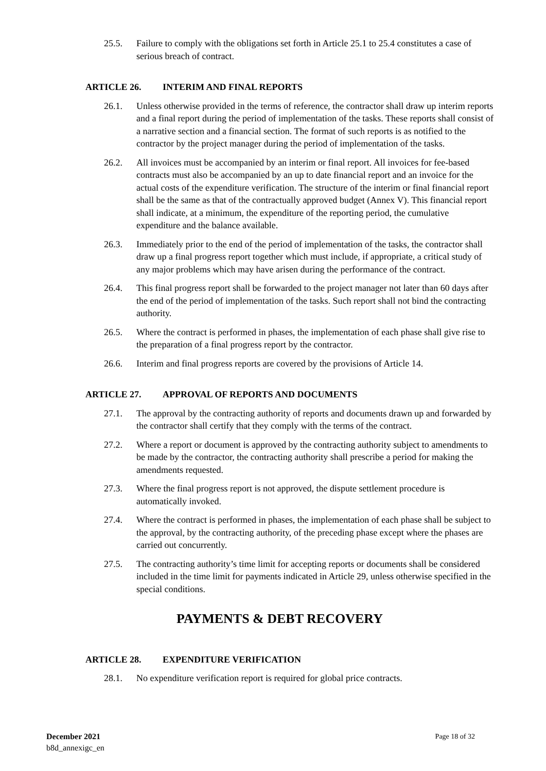25.5. Failure to comply with the obligations set forth in Article 25.1 to 25.4 constitutes a case of serious breach of contract.
ARTICLE 26. INTERIM AND FINAL REPORTS
26.1. Unless otherwise provided in the terms of reference, the contractor shall draw up interim reports and a final report during the period of implementation of the tasks. These reports shall consist of a narrative section and a financial section. The format of such reports is as notified to the contractor by the project manager during the period of implementation of the tasks.
26.2. All invoices must be accompanied by an interim or final report. All invoices for fee-based contracts must also be accompanied by an up to date financial report and an invoice for the actual costs of the expenditure verification. The structure of the interim or final financial report shall be the same as that of the contractually approved budget (Annex V). This financial report shall indicate, at a minimum, the expenditure of the reporting period, the cumulative expenditure and the balance available.
26.3. Immediately prior to the end of the period of implementation of the tasks, the contractor shall draw up a final progress report together which must include, if appropriate, a critical study of any major problems which may have arisen during the performance of the contract.
26.4. This final progress report shall be forwarded to the project manager not later than 60 days after the end of the period of implementation of the tasks. Such report shall not bind the contracting authority.
26.5. Where the contract is performed in phases, the implementation of each phase shall give rise to the preparation of a final progress report by the contractor.
26.6. Interim and final progress reports are covered by the provisions of Article 14.
ARTICLE 27. APPROVAL OF REPORTS AND DOCUMENTS
27.1. The approval by the contracting authority of reports and documents drawn up and forwarded by the contractor shall certify that they comply with the terms of the contract.
27.2. Where a report or document is approved by the contracting authority subject to amendments to be made by the contractor, the contracting authority shall prescribe a period for making the amendments requested.
27.3. Where the final progress report is not approved, the dispute settlement procedure is automatically invoked.
27.4. Where the contract is performed in phases, the implementation of each phase shall be subject to the approval, by the contracting authority, of the preceding phase except where the phases are carried out concurrently.
27.5. The contracting authority’s time limit for accepting reports or documents shall be considered included in the time limit for payments indicated in Article 29, unless otherwise specified in the special conditions.
PAYMENTS & DEBT RECOVERY
ARTICLE 28. EXPENDITURE VERIFICATION
28.1. No expenditure verification report is required for global price contracts.
December 2021
b8d_annexigc_en
Page 18 of 32